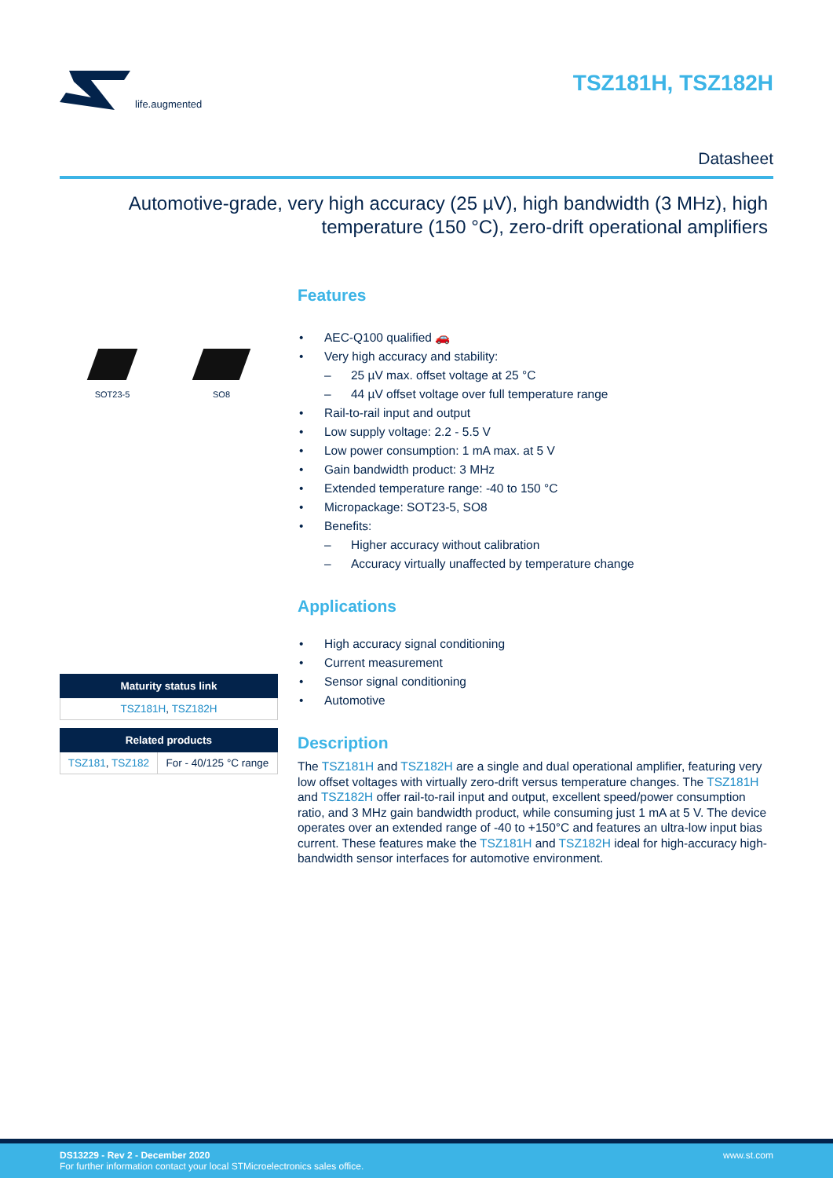life.augmented
TSZ181H, TSZ182H
Datasheet
Automotive-grade, very high accuracy (25 µV), high bandwidth (3 MHz), high temperature (150 °C), zero-drift operational amplifiers
SOT23-5 SO8
| Maturity status link |
| --- |
| TSZ181H , TSZ182H |
| Related products | |
| --- | --- |
| TSZ181 , TSZ182 | For - 40/125 °C range |
Features
• AEC-Q100 qualified 🚗
• Very high accuracy and stability:
– 25 µV max. offset voltage at 25 °C
– 44 µV offset voltage over full temperature range
• Rail-to-rail input and output
• Low supply voltage: 2.2 - 5.5 V
• Low power consumption: 1 mA max. at 5 V
• Gain bandwidth product: 3 MHz
• Extended temperature range: -40 to 150 °C
• Micropackage: SOT23-5, SO8
• Benefits:
– Higher accuracy without calibration
– Accuracy virtually unaffected by temperature change
Applications
• High accuracy signal conditioning
• Current measurement
• Sensor signal conditioning
• Automotive
Description
The TSZ181H and TSZ182H are a single and dual operational amplifier, featuring very low offset voltages with virtually zero-drift versus temperature changes. The TSZ181H and TSZ182H offer rail-to-rail input and output, excellent speed/power consumption ratio, and 3 MHz gain bandwidth product, while consuming just 1 mA at 5 V. The device operates over an extended range of -40 to +150°C and features an ultra-low input bias current. These features make the TSZ181H and TSZ182H ideal for high-accuracy high-bandwidth sensor interfaces for automotive environment.
DS13229 - Rev 2 - December 2020
For further information contact your local STMicroelectronics sales office.
www.st.com